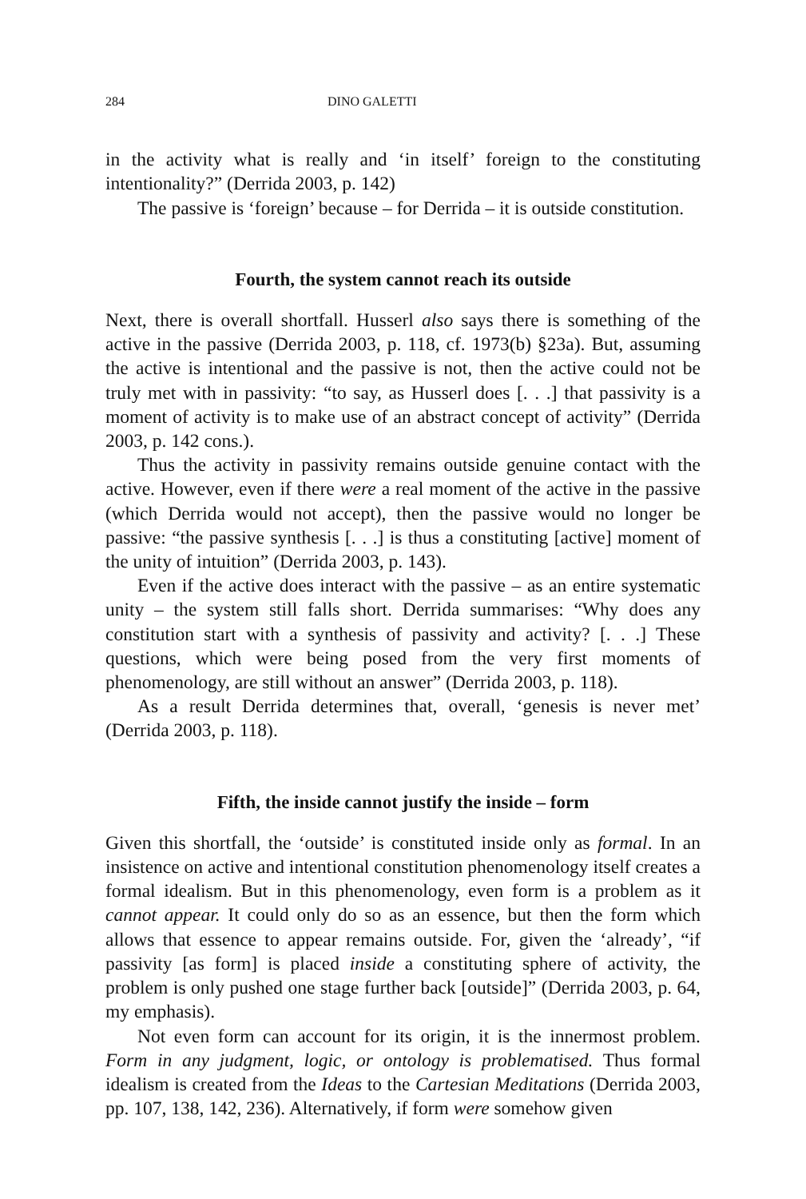284 DINO GALETTI
in the activity what is really and ‘in itself’ foreign to the constituting intentionality?” (Derrida 2003, p. 142)
The passive is ‘foreign’ because – for Derrida – it is outside constitution.
Fourth, the system cannot reach its outside
Next, there is overall shortfall. Husserl also says there is something of the active in the passive (Derrida 2003, p. 118, cf. 1973(b) §23a). But, assuming the active is intentional and the passive is not, then the active could not be truly met with in passivity: “to say, as Husserl does [. . .] that passivity is a moment of activity is to make use of an abstract concept of activity” (Derrida 2003, p. 142 cons.).
Thus the activity in passivity remains outside genuine contact with the active. However, even if there were a real moment of the active in the passive (which Derrida would not accept), then the passive would no longer be passive: “the passive synthesis [. . .] is thus a constituting [active] moment of the unity of intuition” (Derrida 2003, p. 143).
Even if the active does interact with the passive – as an entire systematic unity – the system still falls short. Derrida summarises: “Why does any constitution start with a synthesis of passivity and activity? [. . .] These questions, which were being posed from the very first moments of phenomenology, are still without an answer” (Derrida 2003, p. 118).
As a result Derrida determines that, overall, ‘genesis is never met’ (Derrida 2003, p. 118).
Fifth, the inside cannot justify the inside – form
Given this shortfall, the ‘outside’ is constituted inside only as formal. In an insistence on active and intentional constitution phenomenology itself creates a formal idealism. But in this phenomenology, even form is a problem as it cannot appear. It could only do so as an essence, but then the form which allows that essence to appear remains outside. For, given the ‘already’, “if passivity [as form] is placed inside a constituting sphere of activity, the problem is only pushed one stage further back [outside]” (Derrida 2003, p. 64, my emphasis).
Not even form can account for its origin, it is the innermost problem. Form in any judgment, logic, or ontology is problematised. Thus formal idealism is created from the Ideas to the Cartesian Meditations (Derrida 2003, pp. 107, 138, 142, 236). Alternatively, if form were somehow given